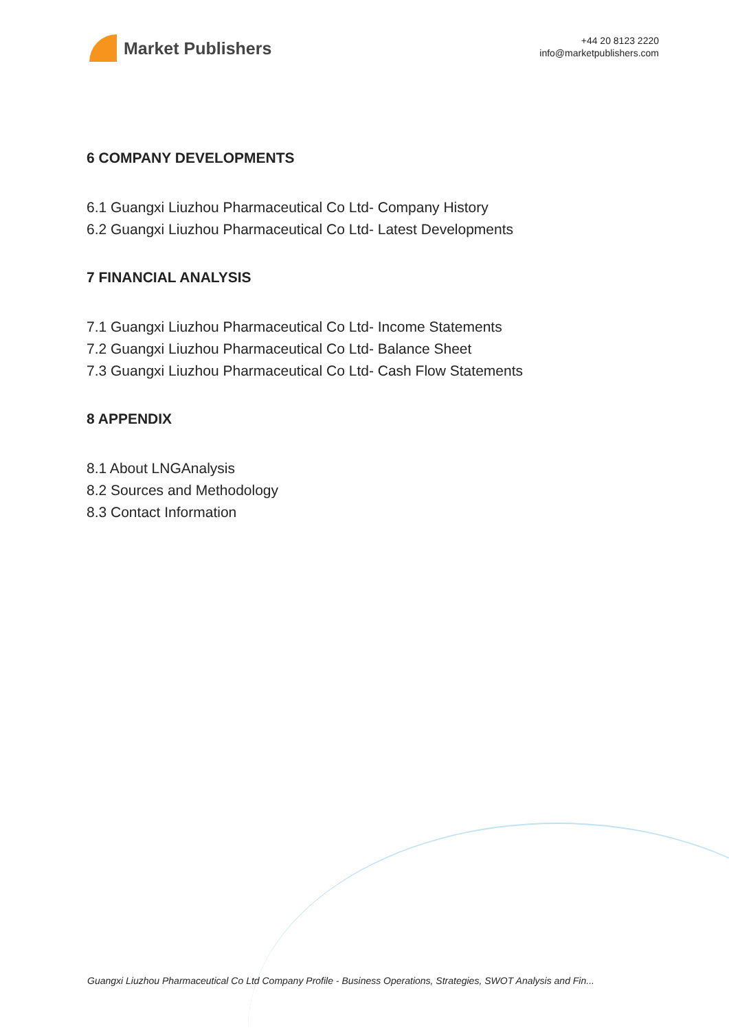Market Publishers
+44 20 8123 2220
info@marketpublishers.com
6 COMPANY DEVELOPMENTS
6.1 Guangxi Liuzhou Pharmaceutical Co Ltd- Company History
6.2 Guangxi Liuzhou Pharmaceutical Co Ltd- Latest Developments
7 FINANCIAL ANALYSIS
7.1 Guangxi Liuzhou Pharmaceutical Co Ltd- Income Statements
7.2 Guangxi Liuzhou Pharmaceutical Co Ltd- Balance Sheet
7.3 Guangxi Liuzhou Pharmaceutical Co Ltd- Cash Flow Statements
8 APPENDIX
8.1 About LNGAnalysis
8.2 Sources and Methodology
8.3 Contact Information
Guangxi Liuzhou Pharmaceutical Co Ltd Company Profile - Business Operations, Strategies, SWOT Analysis and Fin...